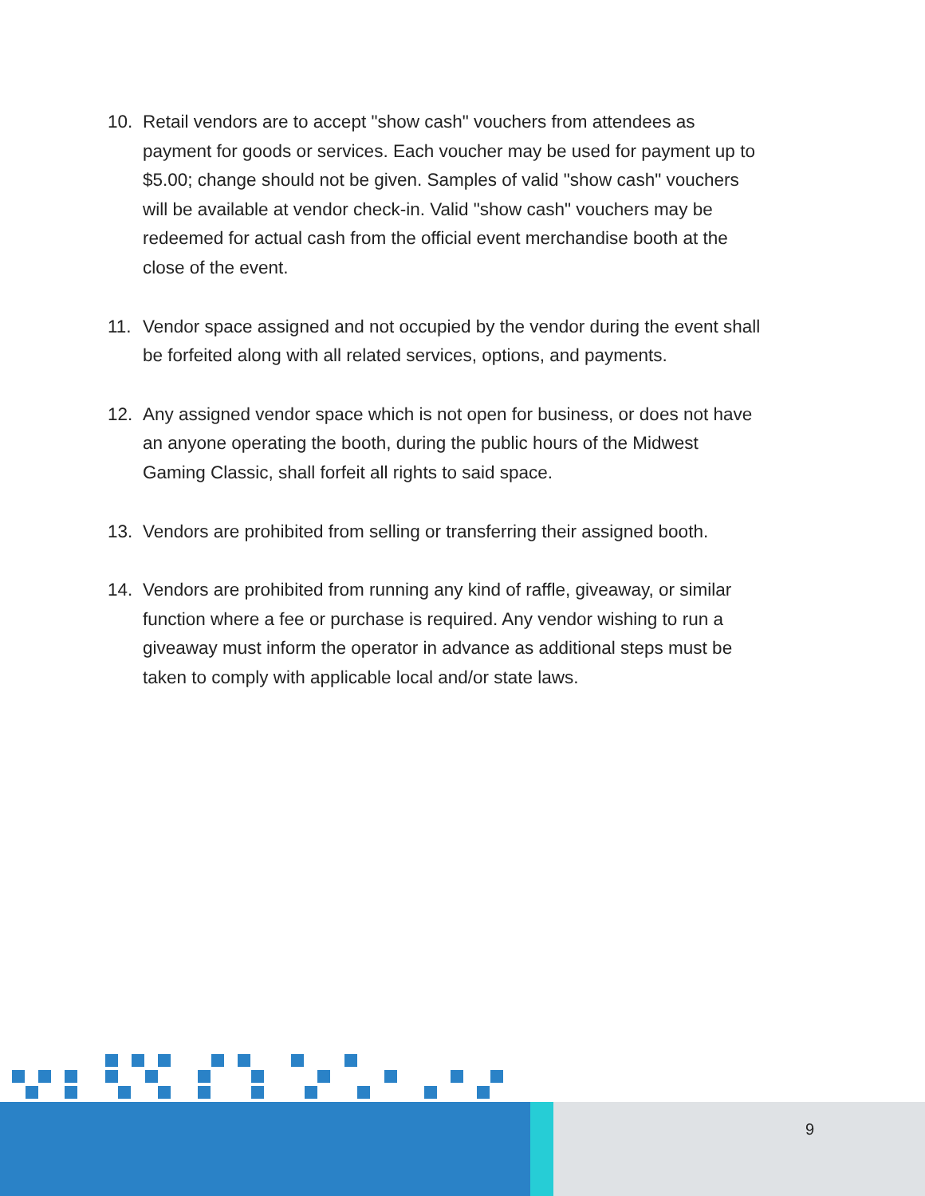10. Retail vendors are to accept "show cash" vouchers from attendees as payment for goods or services. Each voucher may be used for payment up to $5.00; change should not be given. Samples of valid "show cash" vouchers will be available at vendor check-in. Valid "show cash" vouchers may be redeemed for actual cash from the official event merchandise booth at the close of the event.
11. Vendor space assigned and not occupied by the vendor during the event shall be forfeited along with all related services, options, and payments.
12. Any assigned vendor space which is not open for business, or does not have an anyone operating the booth, during the public hours of the Midwest Gaming Classic, shall forfeit all rights to said space.
13. Vendors are prohibited from selling or transferring their assigned booth.
14. Vendors are prohibited from running any kind of raffle, giveaway, or similar function where a fee or purchase is required. Any vendor wishing to run a giveaway must inform the operator in advance as additional steps must be taken to comply with applicable local and/or state laws.
9